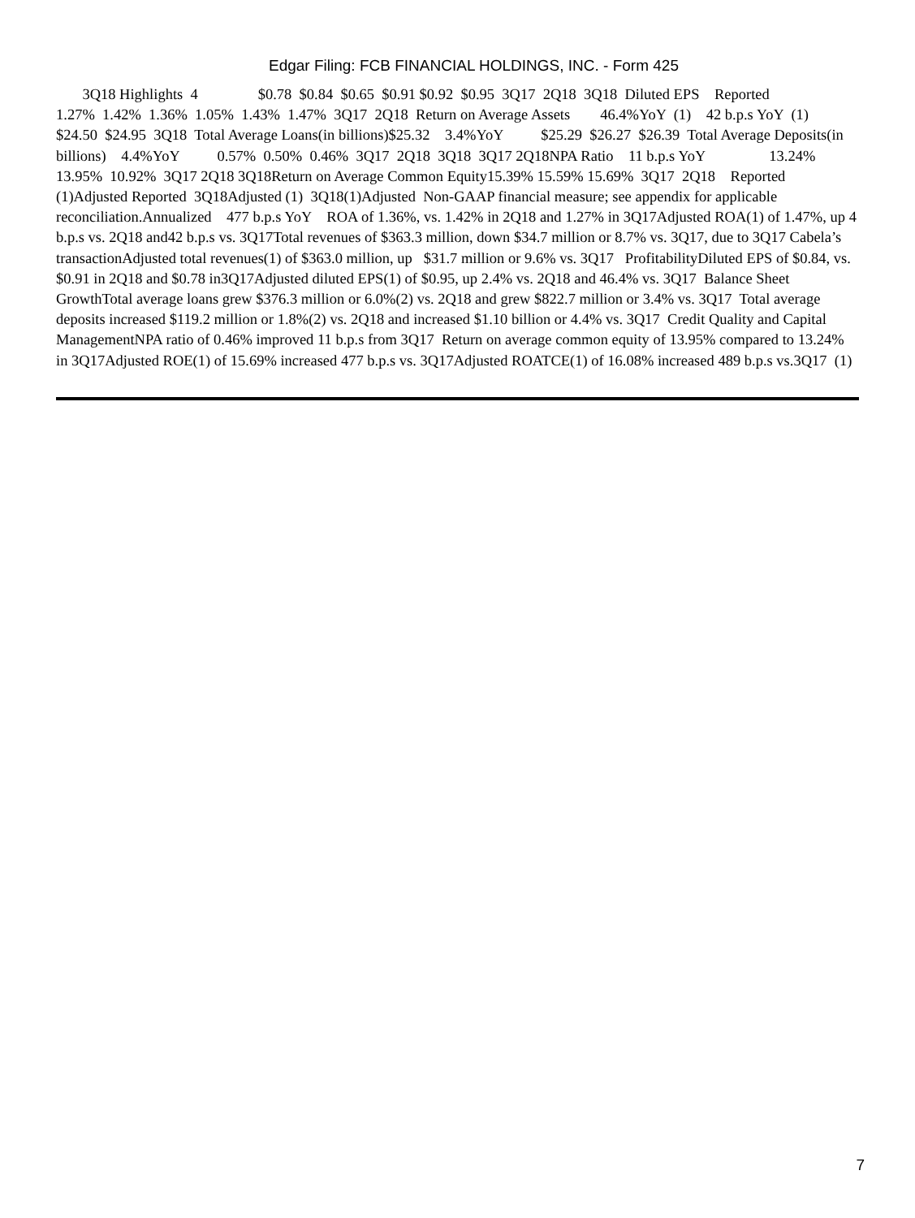Edgar Filing: FCB FINANCIAL HOLDINGS, INC. - Form 425
3Q18 Highlights 4 $0.78 $0.84 $0.65 $0.91 $0.92 $0.95 3Q17 2Q18 3Q18 Diluted EPS Reported 1.27% 1.42% 1.36% 1.05% 1.43% 1.47% 3Q17 2Q18 Return on Average Assets 46.4%YoY (1) 42 b.p.s YoY (1) $24.50 $24.95 3Q18 Total Average Loans(in billions)$25.32 3.4%YoY $25.29 $26.27 $26.39 Total Average Deposits(in billions) 4.4%YoY 0.57% 0.50% 0.46% 3Q17 2Q18 3Q18 3Q17 2Q18NPA Ratio 11 b.p.s YoY 13.24% 13.95% 10.92% 3Q17 2Q18 3Q18Return on Average Common Equity15.39% 15.59% 15.69% 3Q17 2Q18 Reported (1)Adjusted Reported 3Q18Adjusted (1) 3Q18(1)Adjusted Non-GAAP financial measure; see appendix for applicable reconciliation.Annualized 477 b.p.s YoY ROA of 1.36%, vs. 1.42% in 2Q18 and 1.27% in 3Q17Adjusted ROA(1) of 1.47%, up 4 b.p.s vs. 2Q18 and42 b.p.s vs. 3Q17Total revenues of $363.3 million, down $34.7 million or 8.7% vs. 3Q17, due to 3Q17 Cabela’s transactionAdjusted total revenues(1) of $363.0 million, up $31.7 million or 9.6% vs. 3Q17 ProfitabilityDiluted EPS of $0.84, vs. $0.91 in 2Q18 and $0.78 in3Q17Adjusted diluted EPS(1) of $0.95, up 2.4% vs. 2Q18 and 46.4% vs. 3Q17 Balance Sheet GrowthTotal average loans grew $376.3 million or 6.0%(2) vs. 2Q18 and grew $822.7 million or 3.4% vs. 3Q17 Total average deposits increased $119.2 million or 1.8%(2) vs. 2Q18 and increased $1.10 billion or 4.4% vs. 3Q17 Credit Quality and Capital ManagementNPA ratio of 0.46% improved 11 b.p.s from 3Q17 Return on average common equity of 13.95% compared to 13.24% in 3Q17Adjusted ROE(1) of 15.69% increased 477 b.p.s vs. 3Q17Adjusted ROATCE(1) of 16.08% increased 489 b.p.s vs.3Q17 (1)
7